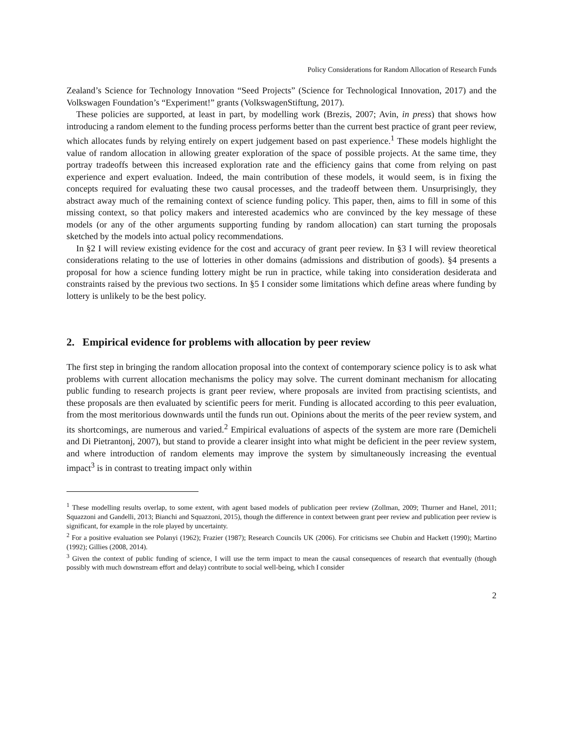Policy Considerations for Random Allocation of Research Funds
Zealand’s Science for Technology Innovation “Seed Projects” (Science for Technological Innovation, 2017) and the Volkswagen Foundation’s “Experiment!” grants (VolkswagenStiftung, 2017).
These policies are supported, at least in part, by modelling work (Brezis, 2007; Avin, in press) that shows how introducing a random element to the funding process performs better than the current best practice of grant peer review, which allocates funds by relying entirely on expert judgement based on past experience.<sup>1</sup> These models highlight the value of random allocation in allowing greater exploration of the space of possible projects. At the same time, they portray tradeoffs between this increased exploration rate and the efficiency gains that come from relying on past experience and expert evaluation. Indeed, the main contribution of these models, it would seem, is in fixing the concepts required for evaluating these two causal processes, and the tradeoff between them. Unsurprisingly, they abstract away much of the remaining context of science funding policy. This paper, then, aims to fill in some of this missing context, so that policy makers and interested academics who are convinced by the key message of these models (or any of the other arguments supporting funding by random allocation) can start turning the proposals sketched by the models into actual policy recommendations.
In §2 I will review existing evidence for the cost and accuracy of grant peer review. In §3 I will review theoretical considerations relating to the use of lotteries in other domains (admissions and distribution of goods). §4 presents a proposal for how a science funding lottery might be run in practice, while taking into consideration desiderata and constraints raised by the previous two sections. In §5 I consider some limitations which define areas where funding by lottery is unlikely to be the best policy.
2. Empirical evidence for problems with allocation by peer review
The first step in bringing the random allocation proposal into the context of contemporary science policy is to ask what problems with current allocation mechanisms the policy may solve. The current dominant mechanism for allocating public funding to research projects is grant peer review, where proposals are invited from practising scientists, and these proposals are then evaluated by scientific peers for merit. Funding is allocated according to this peer evaluation, from the most meritorious downwards until the funds run out. Opinions about the merits of the peer review system, and its shortcomings, are numerous and varied.<sup>2</sup> Empirical evaluations of aspects of the system are more rare (Demicheli and Di Pietrantonj, 2007), but stand to provide a clearer insight into what might be deficient in the peer review system, and where introduction of random elements may improve the system by simultaneously increasing the eventual impact<sup>3</sup> is in contrast to treating impact only within
<sup>1</sup> These modelling results overlap, to some extent, with agent based models of publication peer review (Zollman, 2009; Thurner and Hanel, 2011; Squazzoni and Gandelli, 2013; Bianchi and Squazzoni, 2015), though the difference in context between grant peer review and publication peer review is significant, for example in the role played by uncertainty.
<sup>2</sup> For a positive evaluation see Polanyi (1962); Frazier (1987); Research Councils UK (2006). For criticisms see Chubin and Hackett (1990); Martino (1992); Gillies (2008, 2014).
<sup>3</sup> Given the context of public funding of science, I will use the term impact to mean the causal consequences of research that eventually (though possibly with much downstream effort and delay) contribute to social well-being, which I consider
2